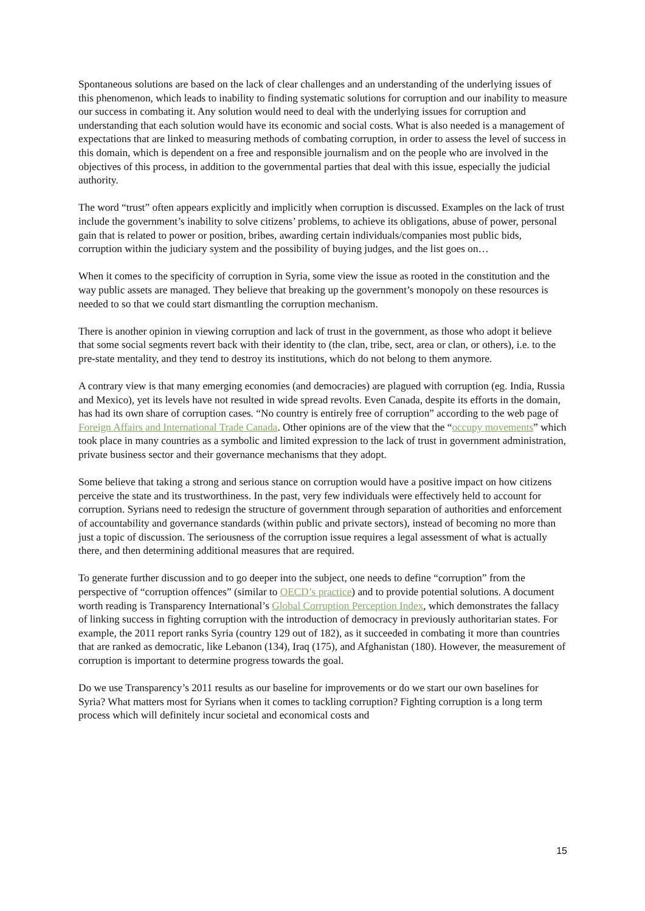Spontaneous solutions are based on the lack of clear challenges and an understanding of the underlying issues of this phenomenon, which leads to inability to finding systematic solutions for corruption and our inability to measure our success in combating it. Any solution would need to deal with the underlying issues for corruption and understanding that each solution would have its economic and social costs. What is also needed is a management of expectations that are linked to measuring methods of combating corruption, in order to assess the level of success in this domain, which is dependent on a free and responsible journalism and on the people who are involved in the objectives of this process, in addition to the governmental parties that deal with this issue, especially the judicial authority.
The word “trust” often appears explicitly and implicitly when corruption is discussed. Examples on the lack of trust include the government’s inability to solve citizens’ problems, to achieve its obligations, abuse of power, personal gain that is related to power or position, bribes, awarding certain individuals/companies most public bids, corruption within the judiciary system and the possibility of buying judges, and the list goes on…
When it comes to the specificity of corruption in Syria, some view the issue as rooted in the constitution and the way public assets are managed. They believe that breaking up the government’s monopoly on these resources is needed to so that we could start dismantling the corruption mechanism.
There is another opinion in viewing corruption and lack of trust in the government, as those who adopt it believe that some social segments revert back with their identity to (the clan, tribe, sect, area or clan, or others), i.e. to the pre-state mentality, and they tend to destroy its institutions, which do not belong to them anymore.
A contrary view is that many emerging economies (and democracies) are plagued with corruption (eg. India, Russia and Mexico), yet its levels have not resulted in wide spread revolts. Even Canada, despite its efforts in the domain, has had its own share of corruption cases. “No country is entirely free of corruption” according to the web page of Foreign Affairs and International Trade Canada. Other opinions are of the view that the “occupy movements” which took place in many countries as a symbolic and limited expression to the lack of trust in government administration, private business sector and their governance mechanisms that they adopt.
Some believe that taking a strong and serious stance on corruption would have a positive impact on how citizens perceive the state and its trustworthiness. In the past, very few individuals were effectively held to account for corruption. Syrians need to redesign the structure of government through separation of authorities and enforcement of accountability and governance standards (within public and private sectors), instead of becoming no more than just a topic of discussion. The seriousness of the corruption issue requires a legal assessment of what is actually there, and then determining additional measures that are required.
To generate further discussion and to go deeper into the subject, one needs to define “corruption” from the perspective of “corruption offences” (similar to OECD’s practice) and to provide potential solutions. A document worth reading is Transparency International’s Global Corruption Perception Index, which demonstrates the fallacy of linking success in fighting corruption with the introduction of democracy in previously authoritarian states. For example, the 2011 report ranks Syria (country 129 out of 182), as it succeeded in combating it more than countries that are ranked as democratic, like Lebanon (134), Iraq (175), and Afghanistan (180). However, the measurement of corruption is important to determine progress towards the goal.
Do we use Transparency’s 2011 results as our baseline for improvements or do we start our own baselines for Syria? What matters most for Syrians when it comes to tackling corruption? Fighting corruption is a long term process which will definitely incur societal and economical costs and
15